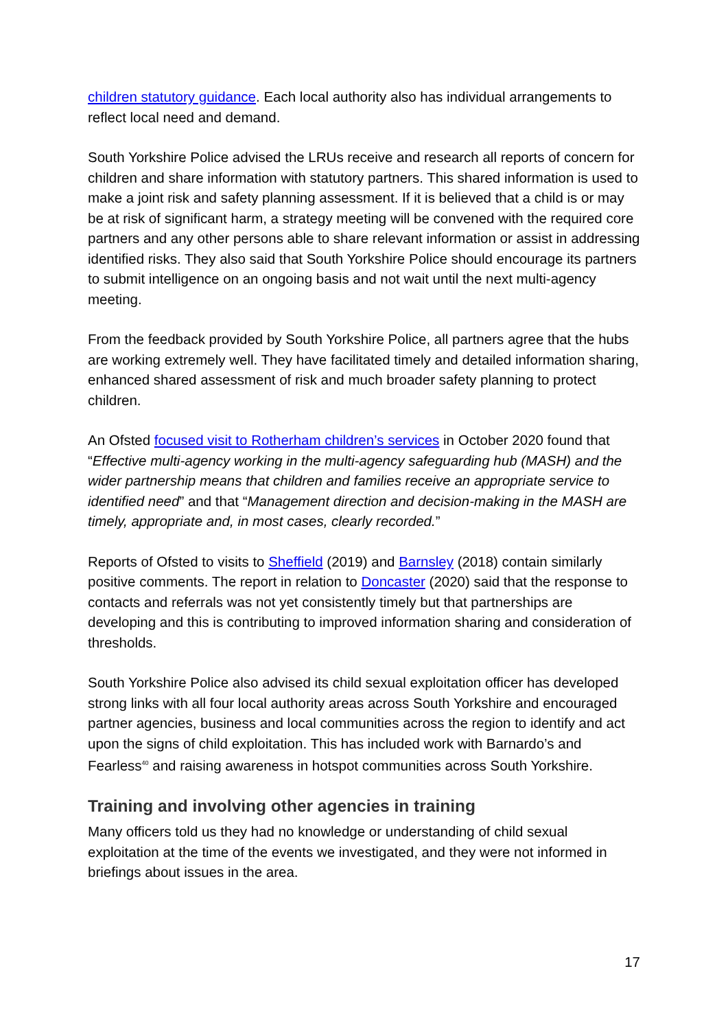children statutory guidance. Each local authority also has individual arrangements to reflect local need and demand.
South Yorkshire Police advised the LRUs receive and research all reports of concern for children and share information with statutory partners. This shared information is used to make a joint risk and safety planning assessment. If it is believed that a child is or may be at risk of significant harm, a strategy meeting will be convened with the required core partners and any other persons able to share relevant information or assist in addressing identified risks. They also said that South Yorkshire Police should encourage its partners to submit intelligence on an ongoing basis and not wait until the next multi-agency meeting.
From the feedback provided by South Yorkshire Police, all partners agree that the hubs are working extremely well. They have facilitated timely and detailed information sharing, enhanced shared assessment of risk and much broader safety planning to protect children.
An Ofsted focused visit to Rotherham children’s services in October 2020 found that “Effective multi-agency working in the multi-agency safeguarding hub (MASH) and the wider partnership means that children and families receive an appropriate service to identified need” and that “Management direction and decision-making in the MASH are timely, appropriate and, in most cases, clearly recorded.”
Reports of Ofsted to visits to Sheffield (2019) and Barnsley (2018) contain similarly positive comments. The report in relation to Doncaster (2020) said that the response to contacts and referrals was not yet consistently timely but that partnerships are developing and this is contributing to improved information sharing and consideration of thresholds.
South Yorkshire Police also advised its child sexual exploitation officer has developed strong links with all four local authority areas across South Yorkshire and encouraged partner agencies, business and local communities across the region to identify and act upon the signs of child exploitation. This has included work with Barnardo’s and Fearless<sup>40</sup> and raising awareness in hotspot communities across South Yorkshire.
Training and involving other agencies in training
Many officers told us they had no knowledge or understanding of child sexual exploitation at the time of the events we investigated, and they were not informed in briefings about issues in the area.
17